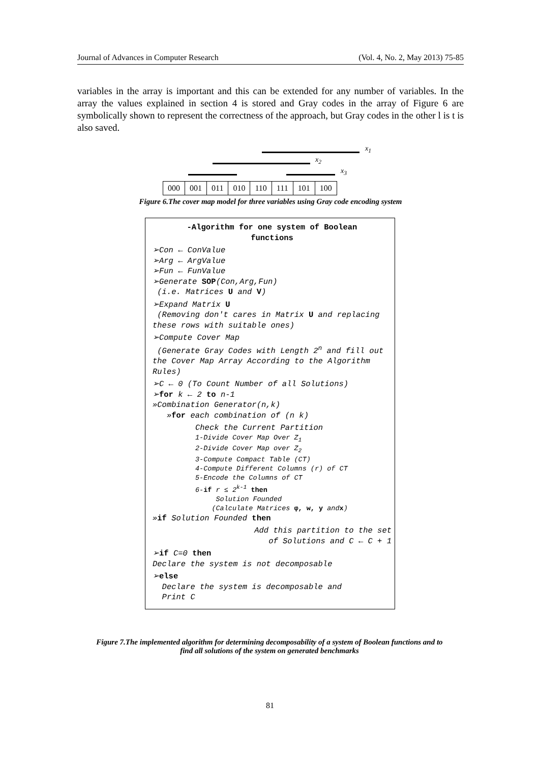Journal of Advances in Computer Research (Vol. 4, No. 2, May 2013) 75-85
variables in the array is important and this can be extended for any number of variables. In the array the values explained in section 4 is stored and Gray codes in the array of Figure 6 are symbolically shown to represent the correctness of the approach, but Gray codes in the other l is t is also saved.
x<sub>1</sub>
x<sub>2</sub>
x<sub>3</sub>
| 000 | 001 | 011 | 010 | 110 | 111 | 101 | 100 |
Figure 6.The cover map model for three variables using Gray code encoding system
-Algorithm for one system of Boolean
functions
➢Con ← ConValue
➢Arg ← ArgValue
➢Fun ← FunValue
➢Generate SOP(Con,Arg,Fun)
(i.e. Matrices U and V)
➢Expand Matrix U
(Removing don't cares in Matrix U and replacing these rows with suitable ones)
➢Compute Cover Map
(Generate Gray Codes with Length 2<sup>n</sup> and fill out the Cover Map Array According to the Algorithm Rules)
➢C ← 0 (To Count Number of all Solutions)
➢for k ← 2 to n-1
»Combination Generator(n,k)
»for each combination of (n k)
Check the Current Partition
1-Divide Cover Map Over Z<sub>1</sub>
2-Divide Cover Map over Z<sub>2</sub>
3-Compute Compact Table (CT)
4-Compute Different Columns (r) of CT
5-Encode the Columns of CT
6-if r ≤ 2<sup>k-1</sup> then
Solution Founded
(Calculate Matrices φ, w, y andx)
»if Solution Founded then
Add this partition to the set
of Solutions and C ← C + 1
➢if C=0 then
Declare the system is not decomposable
➢else
Declare the system is decomposable and
Print C
Figure 7.The implemented algorithm for determining decomposability of a system of Boolean functions and to find all solutions of the system on generated benchmarks
81